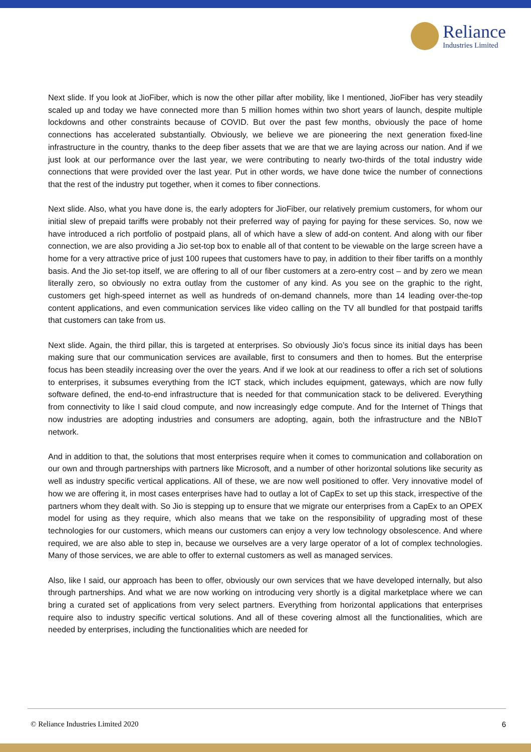Reliance
Industries Limited
Next slide. If you look at JioFiber, which is now the other pillar after mobility, like I mentioned, JioFiber has very steadily scaled up and today we have connected more than 5 million homes within two short years of launch, despite multiple lockdowns and other constraints because of COVID. But over the past few months, obviously the pace of home connections has accelerated substantially. Obviously, we believe we are pioneering the next generation fixed-line infrastructure in the country, thanks to the deep fiber assets that we are that we are laying across our nation. And if we just look at our performance over the last year, we were contributing to nearly two-thirds of the total industry wide connections that were provided over the last year. Put in other words, we have done twice the number of connections that the rest of the industry put together, when it comes to fiber connections.
Next slide. Also, what you have done is, the early adopters for JioFiber, our relatively premium customers, for whom our initial slew of prepaid tariffs were probably not their preferred way of paying for paying for these services. So, now we have introduced a rich portfolio of postpaid plans, all of which have a slew of add-on content. And along with our fiber connection, we are also providing a Jio set-top box to enable all of that content to be viewable on the large screen have a home for a very attractive price of just 100 rupees that customers have to pay, in addition to their fiber tariffs on a monthly basis. And the Jio set-top itself, we are offering to all of our fiber customers at a zero-entry cost – and by zero we mean literally zero, so obviously no extra outlay from the customer of any kind. As you see on the graphic to the right, customers get high-speed internet as well as hundreds of on-demand channels, more than 14 leading over-the-top content applications, and even communication services like video calling on the TV all bundled for that postpaid tariffs that customers can take from us.
Next slide. Again, the third pillar, this is targeted at enterprises. So obviously Jio’s focus since its initial days has been making sure that our communication services are available, first to consumers and then to homes. But the enterprise focus has been steadily increasing over the over the years. And if we look at our readiness to offer a rich set of solutions to enterprises, it subsumes everything from the ICT stack, which includes equipment, gateways, which are now fully software defined, the end-to-end infrastructure that is needed for that communication stack to be delivered. Everything from connectivity to like I said cloud compute, and now increasingly edge compute. And for the Internet of Things that now industries are adopting industries and consumers are adopting, again, both the infrastructure and the NBIoT network.
And in addition to that, the solutions that most enterprises require when it comes to communication and collaboration on our own and through partnerships with partners like Microsoft, and a number of other horizontal solutions like security as well as industry specific vertical applications. All of these, we are now well positioned to offer. Very innovative model of how we are offering it, in most cases enterprises have had to outlay a lot of CapEx to set up this stack, irrespective of the partners whom they dealt with. So Jio is stepping up to ensure that we migrate our enterprises from a CapEx to an OPEX model for using as they require, which also means that we take on the responsibility of upgrading most of these technologies for our customers, which means our customers can enjoy a very low technology obsolescence. And where required, we are also able to step in, because we ourselves are a very large operator of a lot of complex technologies. Many of those services, we are able to offer to external customers as well as managed services.
Also, like I said, our approach has been to offer, obviously our own services that we have developed internally, but also through partnerships. And what we are now working on introducing very shortly is a digital marketplace where we can bring a curated set of applications from very select partners. Everything from horizontal applications that enterprises require also to industry specific vertical solutions. And all of these covering almost all the functionalities, which are needed by enterprises, including the functionalities which are needed for
© Reliance Industries Limited 2020 6